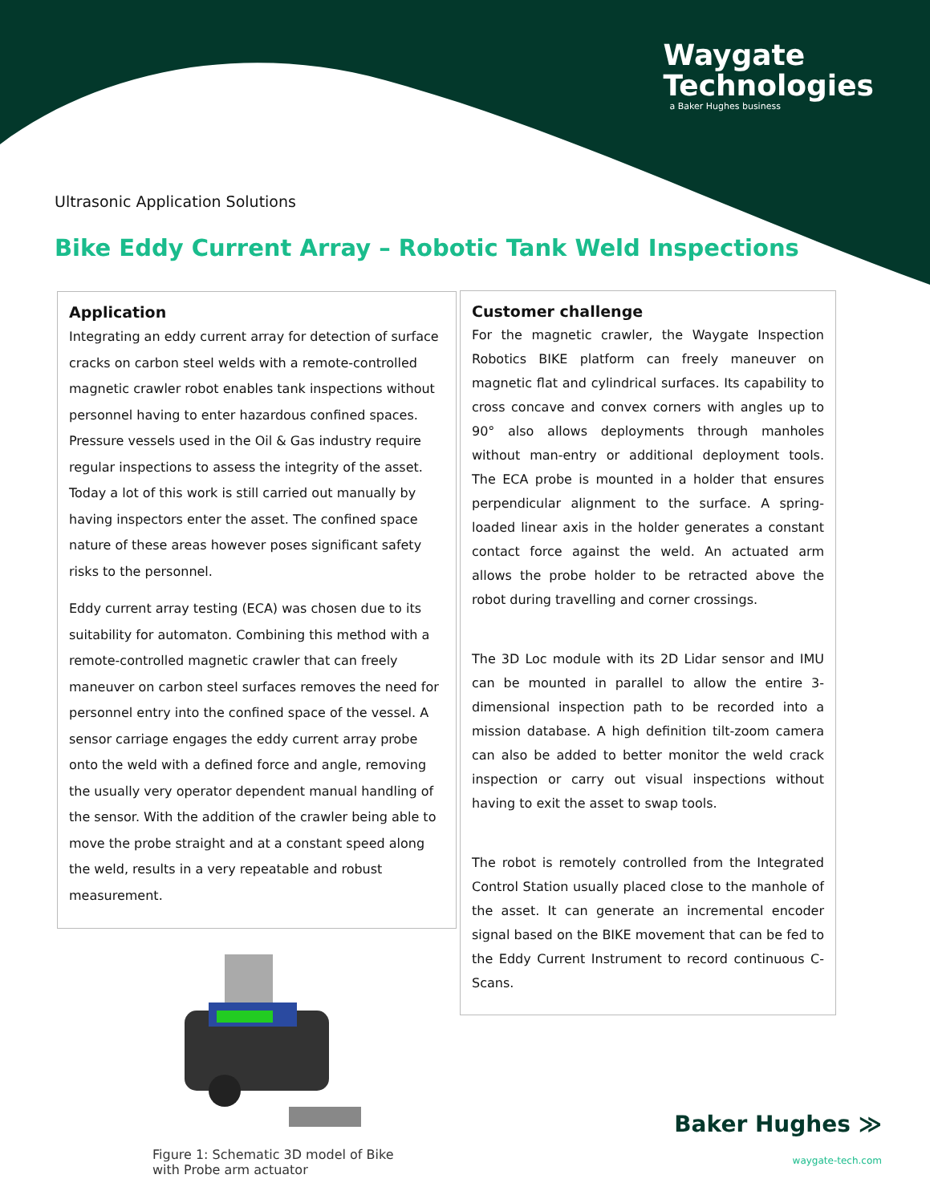Waygate
Technologies
a Baker Hughes business
Ultrasonic Application Solutions
Bike Eddy Current Array – Robotic Tank Weld Inspections
Application
Integrating an eddy current array for detection of surface cracks on carbon steel welds with a remote-controlled magnetic crawler robot enables tank inspections without personnel having to enter hazardous confined spaces. Pressure vessels used in the Oil & Gas industry require regular inspections to assess the integrity of the asset. Today a lot of this work is still carried out manually by having inspectors enter the asset. The confined space nature of these areas however poses significant safety risks to the personnel.
Eddy current array testing (ECA) was chosen due to its suitability for automaton. Combining this method with a remote-controlled magnetic crawler that can freely maneuver on carbon steel surfaces removes the need for personnel entry into the confined space of the vessel. A sensor carriage engages the eddy current array probe onto the weld with a defined force and angle, removing the usually very operator dependent manual handling of the sensor. With the addition of the crawler being able to move the probe straight and at a constant speed along the weld, results in a very repeatable and robust measurement.
Customer challenge
For the magnetic crawler, the Waygate Inspection Robotics BIKE platform can freely maneuver on magnetic flat and cylindrical surfaces. Its capability to cross concave and convex corners with angles up to 90° also allows deployments through manholes without man-entry or additional deployment tools. The ECA probe is mounted in a holder that ensures perpendicular alignment to the surface. A spring-loaded linear axis in the holder generates a constant contact force against the weld. An actuated arm allows the probe holder to be retracted above the robot during travelling and corner crossings.
The 3D Loc module with its 2D Lidar sensor and IMU can be mounted in parallel to allow the entire 3-dimensional inspection path to be recorded into a mission database. A high definition tilt-zoom camera can also be added to better monitor the weld crack inspection or carry out visual inspections without having to exit the asset to swap tools.
The robot is remotely controlled from the Integrated Control Station usually placed close to the manhole of the asset. It can generate an incremental encoder signal based on the BIKE movement that can be fed to the Eddy Current Instrument to record continuous C-Scans.
Figure 1: Schematic 3D model of Bike
with Probe arm actuator
Baker Hughes ≫
waygate-tech.com